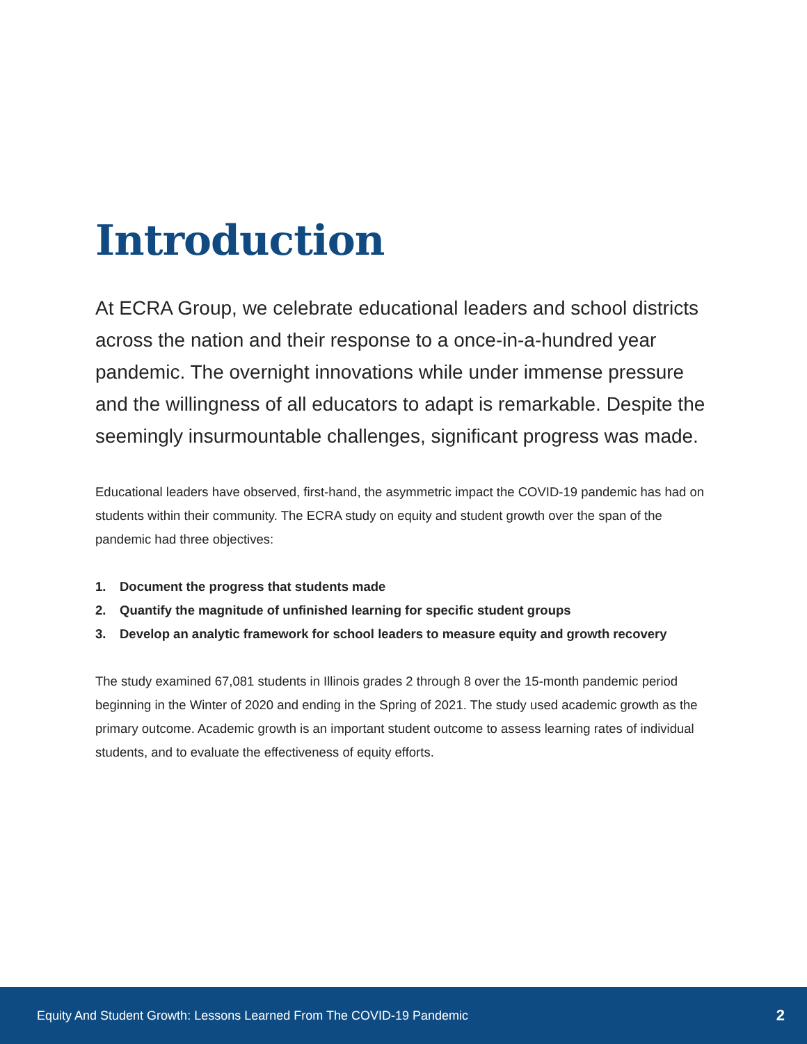Introduction
At ECRA Group, we celebrate educational leaders and school districts across the nation and their response to a once-in-a-hundred year pandemic. The overnight innovations while under immense pressure and the willingness of all educators to adapt is remarkable. Despite the seemingly insurmountable challenges, significant progress was made.
Educational leaders have observed, first-hand, the asymmetric impact the COVID-19 pandemic has had on students within their community. The ECRA study on equity and student growth over the span of the pandemic had three objectives:
1. Document the progress that students made
2. Quantify the magnitude of unfinished learning for specific student groups
3. Develop an analytic framework for school leaders to measure equity and growth recovery
The study examined 67,081 students in Illinois grades 2 through 8 over the 15-month pandemic period beginning in the Winter of 2020 and ending in the Spring of 2021. The study used academic growth as the primary outcome. Academic growth is an important student outcome to assess learning rates of individual students, and to evaluate the effectiveness of equity efforts.
Equity And Student Growth: Lessons Learned From The COVID-19 Pandemic 2